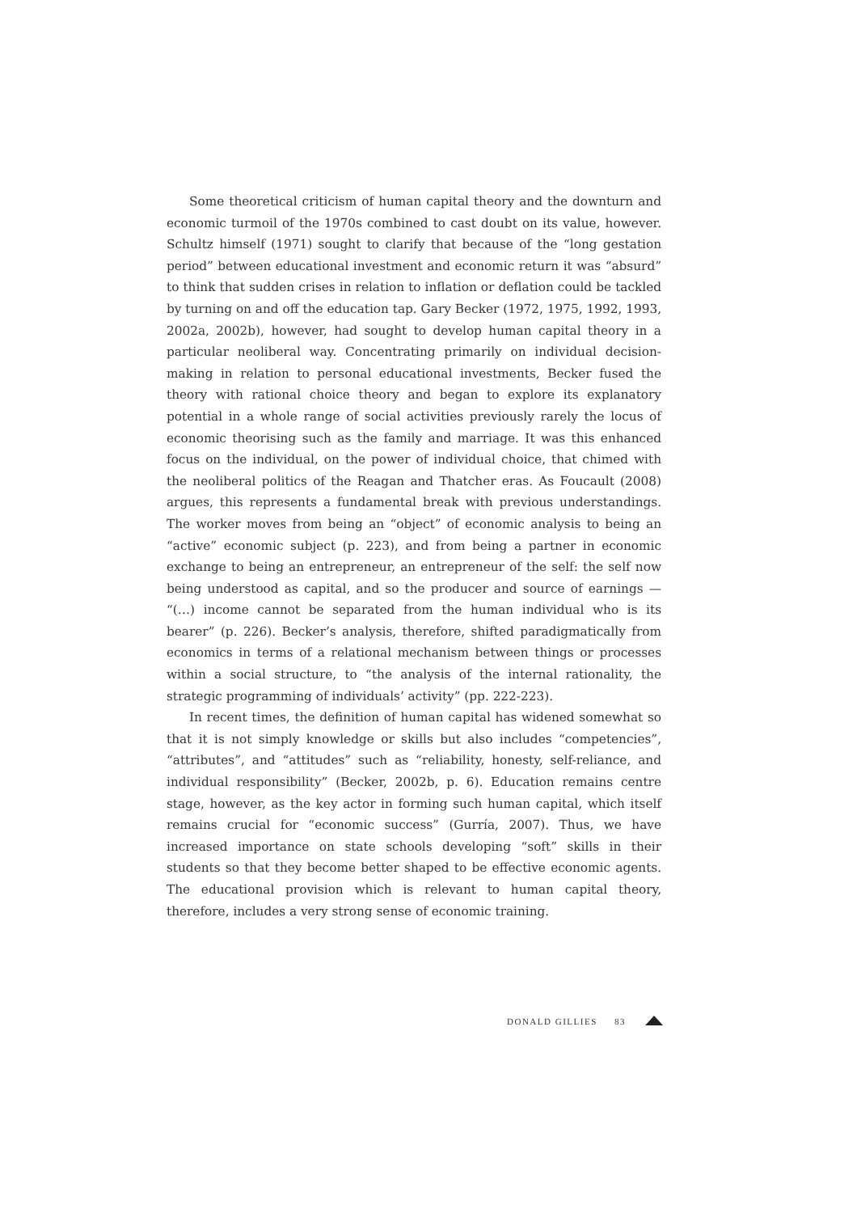Some theoretical criticism of human capital theory and the downturn and economic turmoil of the 1970s combined to cast doubt on its value, however. Schultz himself (1971) sought to clarify that because of the “long gestation period” between educational investment and economic return it was “absurd” to think that sudden crises in relation to inflation or deflation could be tackled by turning on and off the education tap. Gary Becker (1972, 1975, 1992, 1993, 2002a, 2002b), however, had sought to develop human capital theory in a particular neoliberal way. Concentrating primarily on individual decision-making in relation to personal educational investments, Becker fused the theory with rational choice theory and began to explore its explanatory potential in a whole range of social activities previously rarely the locus of economic theorising such as the family and marriage. It was this enhanced focus on the individual, on the power of individual choice, that chimed with the neoliberal politics of the Reagan and Thatcher eras. As Foucault (2008) argues, this represents a fundamental break with previous understandings. The worker moves from being an “object” of economic analysis to being an “active” economic subject (p. 223), and from being a partner in economic exchange to being an entrepreneur, an entrepreneur of the self: the self now being understood as capital, and so the producer and source of earnings — “(…) income cannot be separated from the human individual who is its bearer” (p. 226). Becker’s analysis, therefore, shifted paradigmatically from economics in terms of a relational mechanism between things or processes within a social structure, to “the analysis of the internal rationality, the strategic programming of individuals’ activity” (pp. 222-223).
In recent times, the definition of human capital has widened somewhat so that it is not simply knowledge or skills but also includes “competencies”, “attributes”, and “attitudes” such as “reliability, honesty, self-reliance, and individual responsibility” (Becker, 2002b, p. 6). Education remains centre stage, however, as the key actor in forming such human capital, which itself remains crucial for “economic success” (Gurría, 2007). Thus, we have increased importance on state schools developing “soft” skills in their students so that they become better shaped to be effective economic agents. The educational provision which is relevant to human capital theory, therefore, includes a very strong sense of economic training.
DONALD GILLIES 83